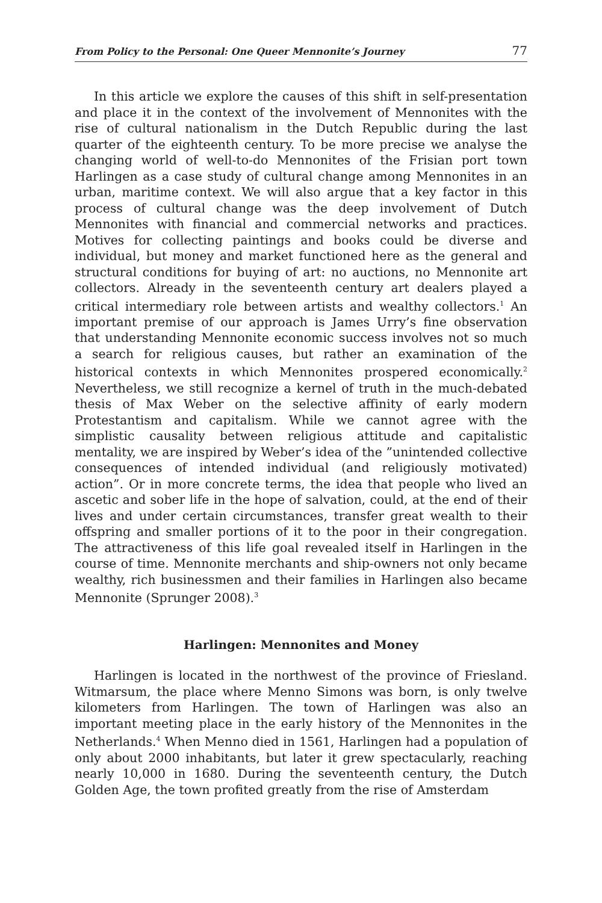From Policy to the Personal: One Queer Mennonite’s Journey 77
In this article we explore the causes of this shift in self-presentation and place it in the context of the involvement of Mennonites with the rise of cultural nationalism in the Dutch Republic during the last quarter of the eighteenth century. To be more precise we analyse the changing world of well-to-do Mennonites of the Frisian port town Harlingen as a case study of cultural change among Mennonites in an urban, maritime context. We will also argue that a key factor in this process of cultural change was the deep involvement of Dutch Mennonites with financial and commercial networks and practices. Motives for collecting paintings and books could be diverse and individual, but money and market functioned here as the general and structural conditions for buying of art: no auctions, no Mennonite art collectors. Already in the seventeenth century art dealers played a critical intermediary role between artists and wealthy collectors.<sup>1</sup> An important premise of our approach is James Urry’s fine observation that understanding Mennonite economic success involves not so much a search for religious causes, but rather an examination of the historical contexts in which Mennonites prospered economically.<sup>2</sup> Nevertheless, we still recognize a kernel of truth in the much-debated thesis of Max Weber on the selective affinity of early modern Protestantism and capitalism. While we cannot agree with the simplistic causality between religious attitude and capitalistic mentality, we are inspired by Weber’s idea of the ”unintended collective consequences of intended individual (and religiously motivated) action”. Or in more concrete terms, the idea that people who lived an ascetic and sober life in the hope of salvation, could, at the end of their lives and under certain circumstances, transfer great wealth to their offspring and smaller portions of it to the poor in their congregation. The attractiveness of this life goal revealed itself in Harlingen in the course of time. Mennonite merchants and ship-owners not only became wealthy, rich businessmen and their families in Harlingen also became Mennonite (Sprunger 2008).<sup>3</sup>
Harlingen: Mennonites and Money
Harlingen is located in the northwest of the province of Friesland. Witmarsum, the place where Menno Simons was born, is only twelve kilometers from Harlingen. The town of Harlingen was also an important meeting place in the early history of the Mennonites in the Netherlands.<sup>4</sup> When Menno died in 1561, Harlingen had a population of only about 2000 inhabitants, but later it grew spectacularly, reaching nearly 10,000 in 1680. During the seventeenth century, the Dutch Golden Age, the town profited greatly from the rise of Amsterdam